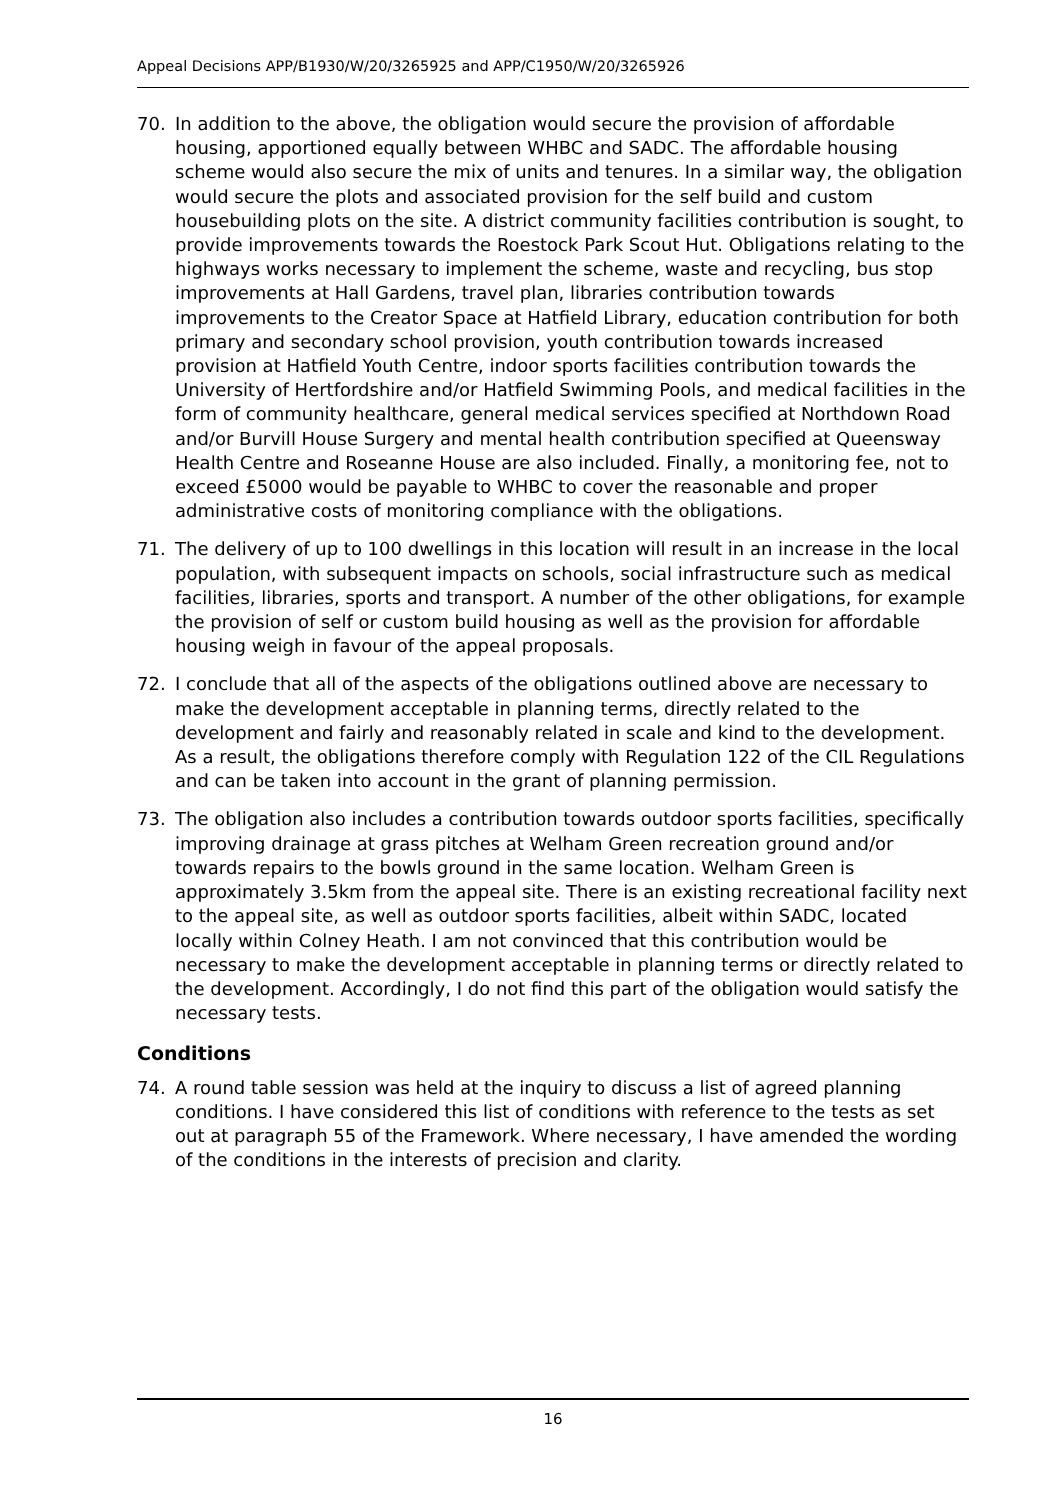Appeal Decisions APP/B1930/W/20/3265925 and APP/C1950/W/20/3265926
70. In addition to the above, the obligation would secure the provision of affordable housing, apportioned equally between WHBC and SADC. The affordable housing scheme would also secure the mix of units and tenures. In a similar way, the obligation would secure the plots and associated provision for the self build and custom housebuilding plots on the site. A district community facilities contribution is sought, to provide improvements towards the Roestock Park Scout Hut. Obligations relating to the highways works necessary to implement the scheme, waste and recycling, bus stop improvements at Hall Gardens, travel plan, libraries contribution towards improvements to the Creator Space at Hatfield Library, education contribution for both primary and secondary school provision, youth contribution towards increased provision at Hatfield Youth Centre, indoor sports facilities contribution towards the University of Hertfordshire and/or Hatfield Swimming Pools, and medical facilities in the form of community healthcare, general medical services specified at Northdown Road and/or Burvill House Surgery and mental health contribution specified at Queensway Health Centre and Roseanne House are also included. Finally, a monitoring fee, not to exceed £5000 would be payable to WHBC to cover the reasonable and proper administrative costs of monitoring compliance with the obligations.
71. The delivery of up to 100 dwellings in this location will result in an increase in the local population, with subsequent impacts on schools, social infrastructure such as medical facilities, libraries, sports and transport. A number of the other obligations, for example the provision of self or custom build housing as well as the provision for affordable housing weigh in favour of the appeal proposals.
72. I conclude that all of the aspects of the obligations outlined above are necessary to make the development acceptable in planning terms, directly related to the development and fairly and reasonably related in scale and kind to the development. As a result, the obligations therefore comply with Regulation 122 of the CIL Regulations and can be taken into account in the grant of planning permission.
73. The obligation also includes a contribution towards outdoor sports facilities, specifically improving drainage at grass pitches at Welham Green recreation ground and/or towards repairs to the bowls ground in the same location. Welham Green is approximately 3.5km from the appeal site. There is an existing recreational facility next to the appeal site, as well as outdoor sports facilities, albeit within SADC, located locally within Colney Heath. I am not convinced that this contribution would be necessary to make the development acceptable in planning terms or directly related to the development. Accordingly, I do not find this part of the obligation would satisfy the necessary tests.
Conditions
74. A round table session was held at the inquiry to discuss a list of agreed planning conditions. I have considered this list of conditions with reference to the tests as set out at paragraph 55 of the Framework. Where necessary, I have amended the wording of the conditions in the interests of precision and clarity.
16